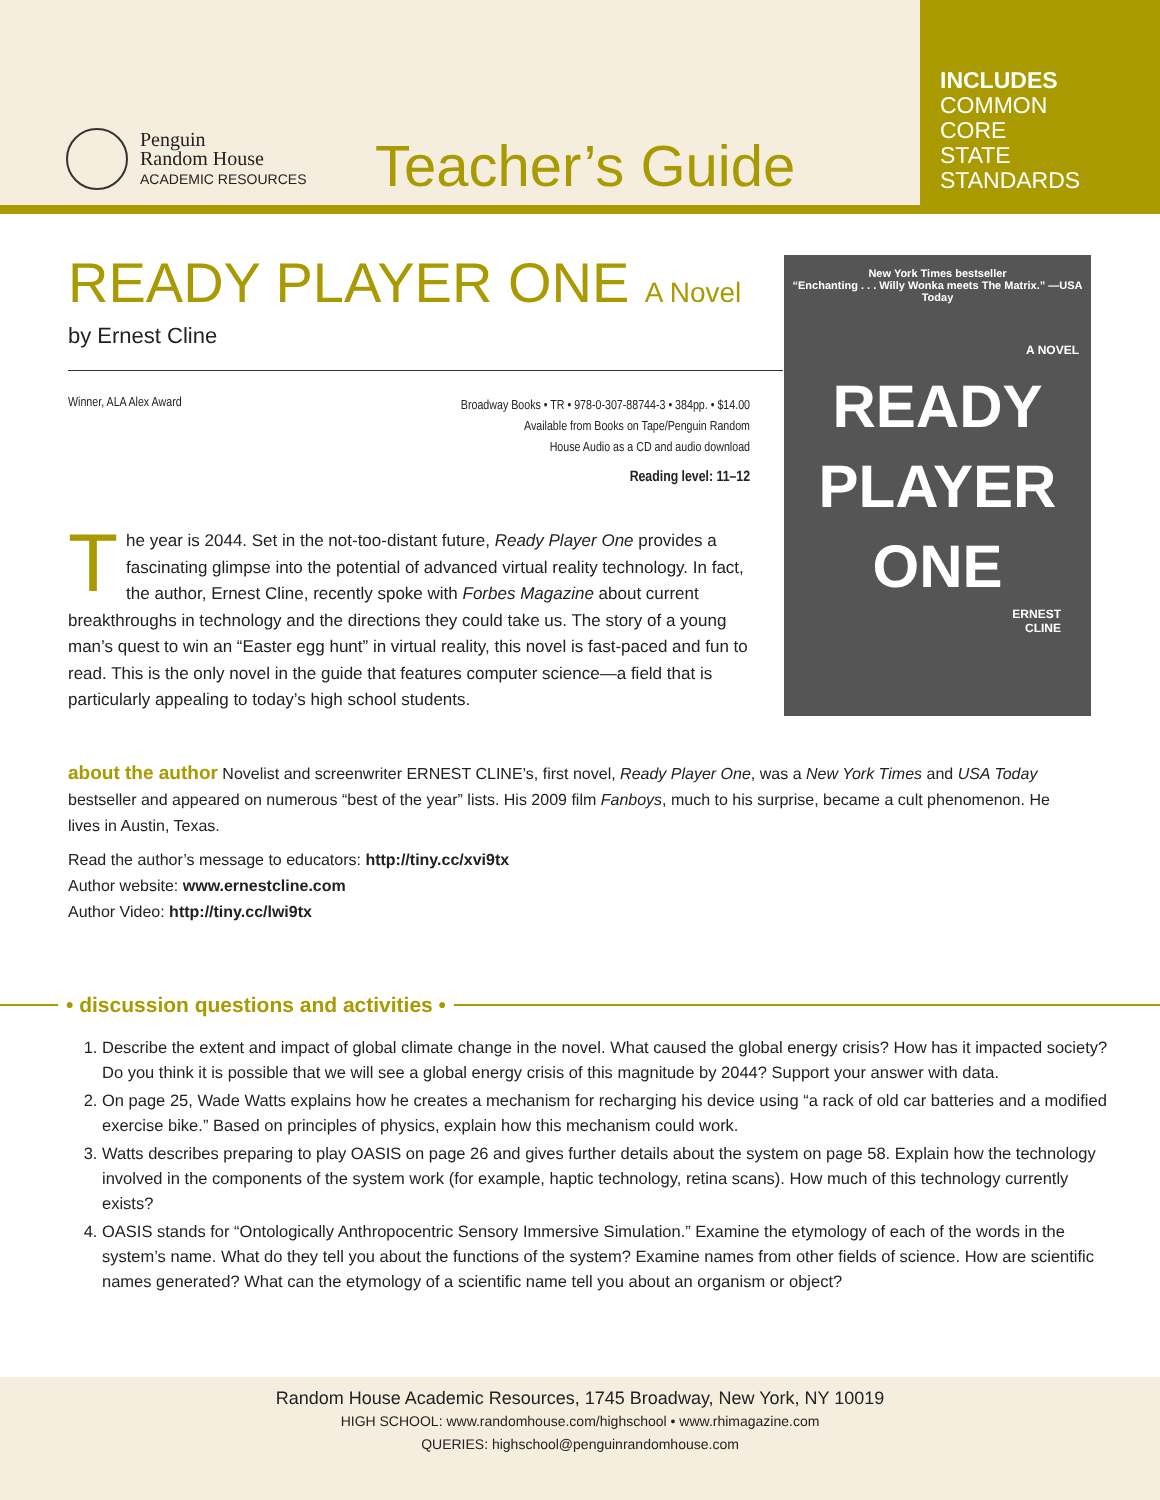Penguin
Random House
ACADEMIC RESOURCES
Teacher’s Guide
INCLUDES
COMMON
CORE
STATE
STANDARDS
READY PLAYER ONE A Novel
by Ernest Cline
Winner, ALA Alex Award
Broadway Books • TR • 978-0-307-88744-3 • 384pp. • $14.00
Available from Books on Tape/Penguin Random
House Audio as a CD and audio download
Reading level: 11–12
New York Times bestseller
“Enchanting . . . Willy Wonka meets The Matrix.” —USA Today
A NOVEL
READY
PLAYER
ONE
ERNEST
CLINE
The year is 2044. Set in the not-too-distant future, Ready Player One provides a fascinating glimpse into the potential of advanced virtual reality technology. In fact, the author, Ernest Cline, recently spoke with Forbes Magazine about current breakthroughs in technology and the directions they could take us. The story of a young man’s quest to win an “Easter egg hunt” in virtual reality, this novel is fast-paced and fun to read. This is the only novel in the guide that features computer science—a field that is particularly appealing to today’s high school students.
about the author Novelist and screenwriter ERNEST CLINE’s, first novel, Ready Player One, was a New York Times and USA Today bestseller and appeared on numerous “best of the year” lists. His 2009 film Fanboys, much to his surprise, became a cult phenomenon. He lives in Austin, Texas.
Read the author’s message to educators: http://tiny.cc/xvi9tx
Author website: www.ernestcline.com
Author Video: http://tiny.cc/lwi9tx
• discussion questions and activities •
1. Describe the extent and impact of global climate change in the novel. What caused the global energy crisis? How has it impacted society? Do you think it is possible that we will see a global energy crisis of this magnitude by 2044? Support your answer with data.
2. On page 25, Wade Watts explains how he creates a mechanism for recharging his device using “a rack of old car batteries and a modified exercise bike.” Based on principles of physics, explain how this mechanism could work.
3. Watts describes preparing to play OASIS on page 26 and gives further details about the system on page 58. Explain how the technology involved in the components of the system work (for example, haptic technology, retina scans). How much of this technology currently exists?
4. OASIS stands for “Ontologically Anthropocentric Sensory Immersive Simulation.” Examine the etymology of each of the words in the system’s name. What do they tell you about the functions of the system? Examine names from other fields of science. How are scientific names generated? What can the etymology of a scientific name tell you about an organism or object?
Random House Academic Resources, 1745 Broadway, New York, NY 10019
HIGH SCHOOL: www.randomhouse.com/highschool • www.rhimagazine.com
QUERIES: highschool@penguinrandomhouse.com